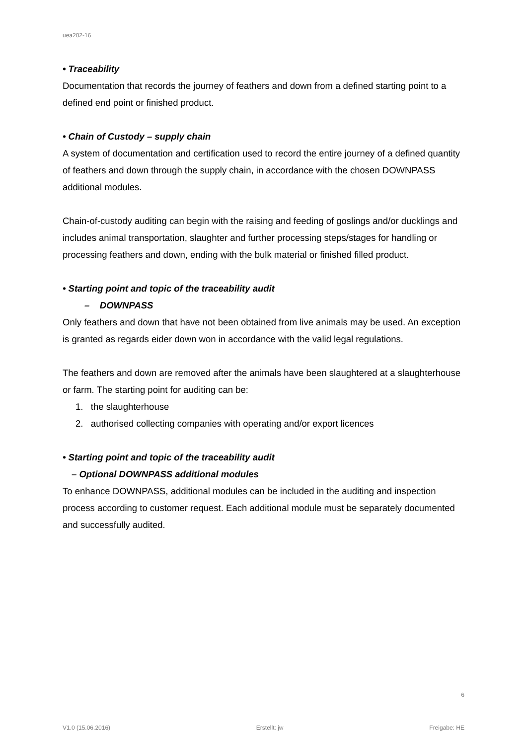uea202-16
• Traceability
Documentation that records the journey of feathers and down from a defined starting point to a defined end point or finished product.
• Chain of Custody – supply chain
A system of documentation and certification used to record the entire journey of a defined quantity of feathers and down through the supply chain, in accordance with the chosen DOWNPASS additional modules.
Chain-of-custody auditing can begin with the raising and feeding of goslings and/or ducklings and includes animal transportation, slaughter and further processing steps/stages for handling or processing feathers and down, ending with the bulk material or finished filled product.
• Starting point and topic of the traceability audit
– DOWNPASS
Only feathers and down that have not been obtained from live animals may be used. An exception is granted as regards eider down won in accordance with the valid legal regulations.
The feathers and down are removed after the animals have been slaughtered at a slaughterhouse or farm. The starting point for auditing can be:
1. the slaughterhouse
2. authorised collecting companies with operating and/or export licences
• Starting point and topic of the traceability audit
– Optional DOWNPASS additional modules
To enhance DOWNPASS, additional modules can be included in the auditing and inspection process according to customer request. Each additional module must be separately documented and successfully audited.
6
V1.0 (15.06.2016) Erstellt: jw Freigabe: HE